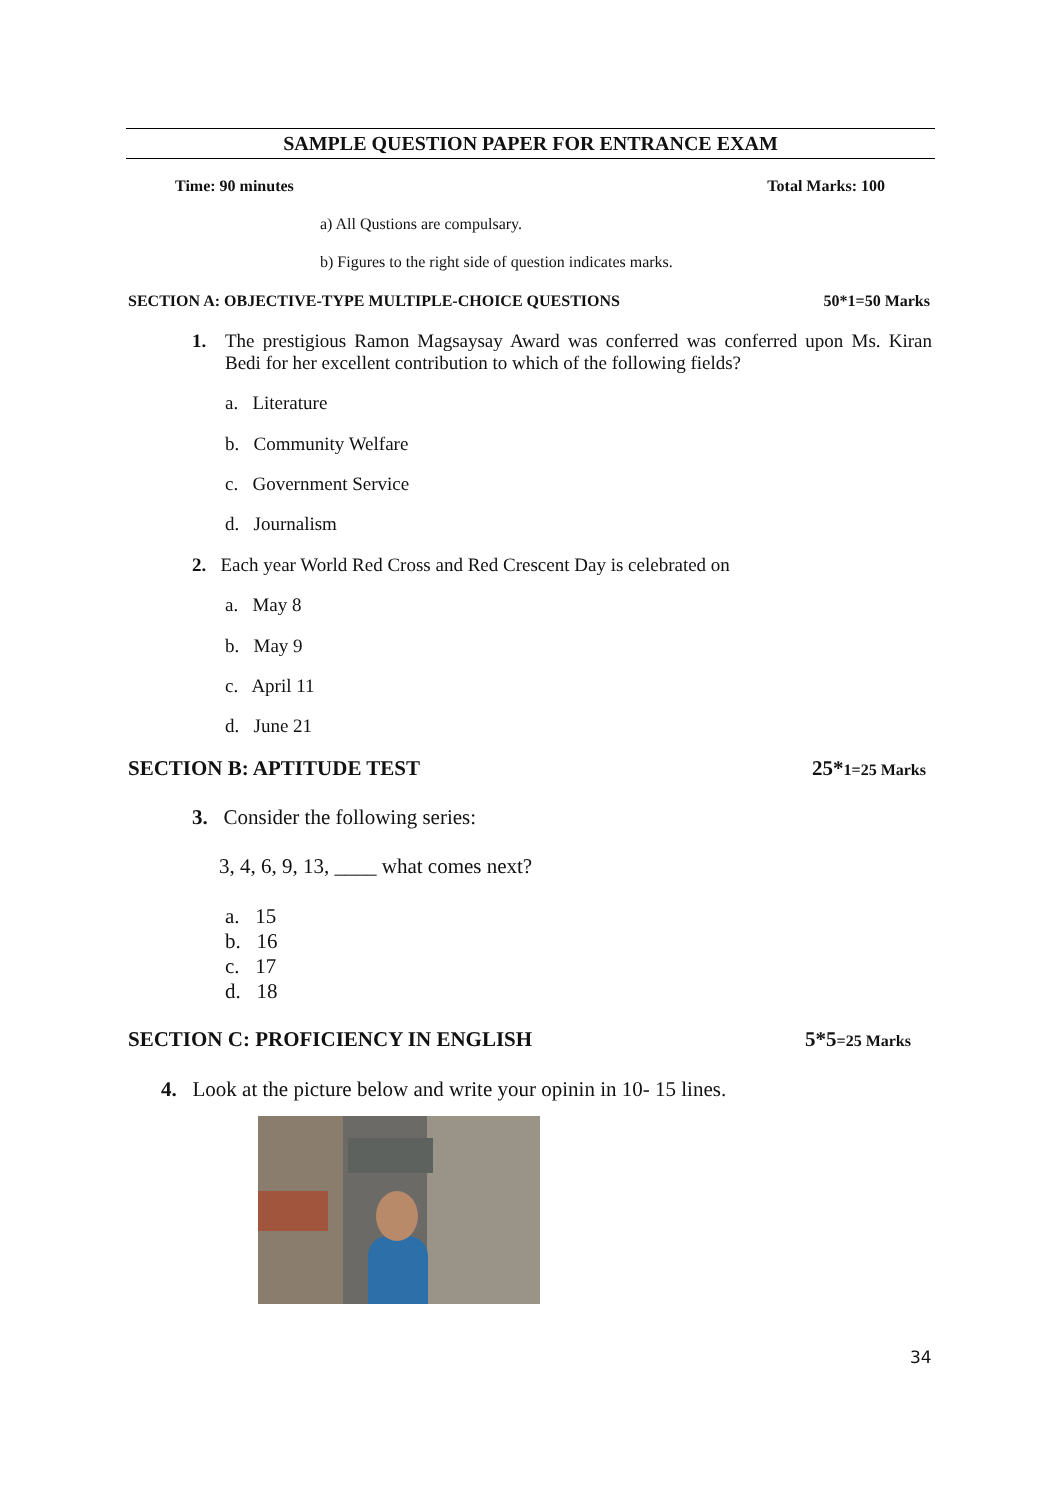SAMPLE QUESTION PAPER FOR ENTRANCE EXAM
Time: 90 minutes Total Marks: 100
a) All Qustions are compulsary.
b) Figures to the right side of question indicates marks.
SECTION A: OBJECTIVE-TYPE MULTIPLE-CHOICE QUESTIONS 50*1=50 Marks
1. The prestigious Ramon Magsaysay Award was conferred was conferred upon Ms. Kiran Bedi for her excellent contribution to which of the following fields?
a. Literature
b. Community Welfare
c. Government Service
d. Journalism
2. Each year World Red Cross and Red Crescent Day is celebrated on
a. May 8
b. May 9
c. April 11
d. June 21
SECTION B: APTITUDE TEST 25*1=25 Marks
3. Consider the following series:
3, 4, 6, 9, 13, ____ what comes next?
a. 15
b. 16
c. 17
d. 18
SECTION C: PROFICIENCY IN ENGLISH 5*5=25 Marks
4. Look at the picture below and write your opinin in 10- 15 lines.
34